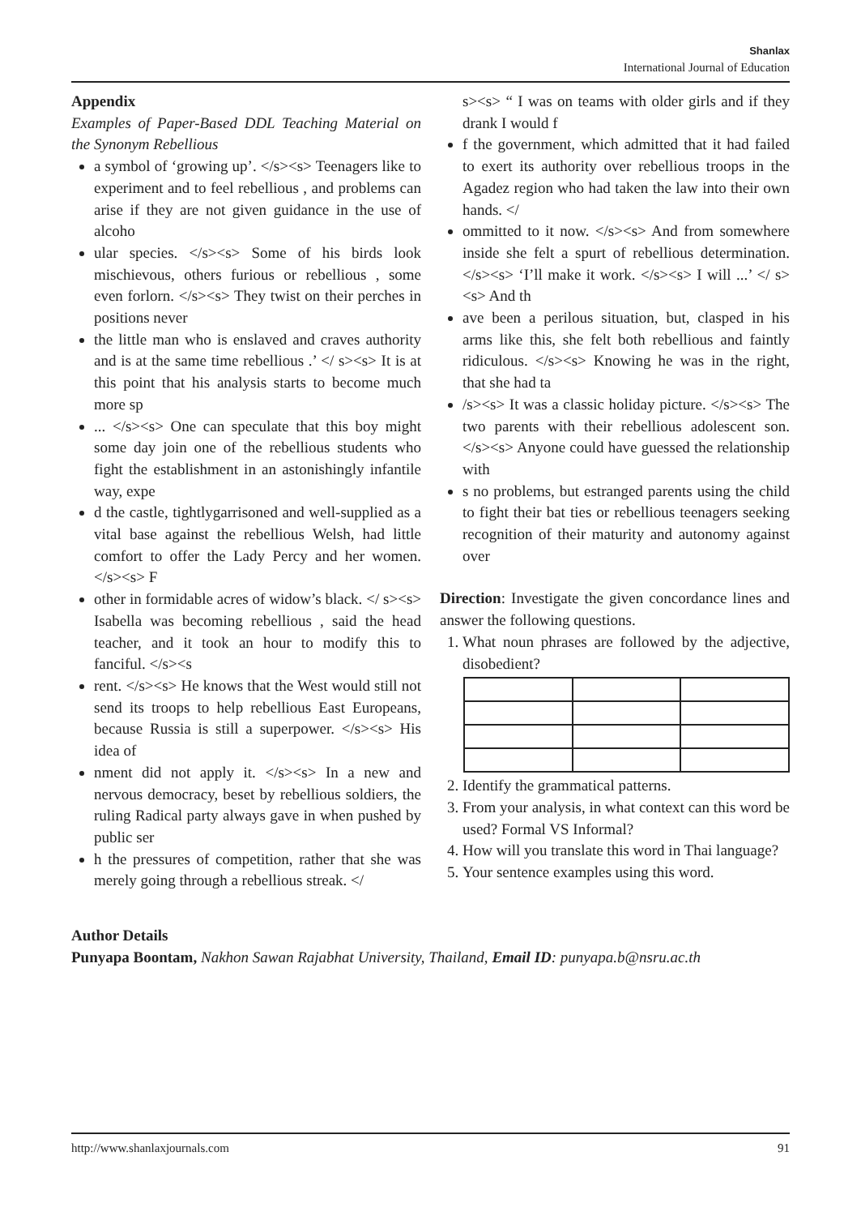Shanlax
International Journal of Education
Appendix
Examples of Paper-Based DDL Teaching Material on the Synonym Rebellious
a symbol of ‘growing up’. </s><s> Teenagers like to experiment and to feel rebellious , and problems can arise if they are not given guidance in the use of alcoho
ular species. </s><s> Some of his birds look mischievous, others furious or rebellious , some even forlorn. </s><s> They twist on their perches in positions never
the little man who is enslaved and craves authority and is at the same time rebellious .’ </ s><s> It is at this point that his analysis starts to become much more sp
... </s><s> One can speculate that this boy might some day join one of the rebellious students who fight the establishment in an astonishingly infantile way, expe
d the castle, tightlygarrisoned and well-supplied as a vital base against the rebellious Welsh, had little comfort to offer the Lady Percy and her women. </s><s> F
other in formidable acres of widow’s black. </ s><s> Isabella was becoming rebellious , said the head teacher, and it took an hour to modify this to fanciful. </s><s
rent. </s><s> He knows that the West would still not send its troops to help rebellious East Europeans, because Russia is still a superpower. </s><s> His idea of
nment did not apply it. </s><s> In a new and nervous democracy, beset by rebellious soldiers, the ruling Radical party always gave in when pushed by public ser
h the pressures of competition, rather that she was merely going through a rebellious streak. </
s><s> “ I was on teams with older girls and if they drank I would f
f the government, which admitted that it had failed to exert its authority over rebellious troops in the Agadez region who had taken the law into their own hands. </
ommitted to it now. </s><s> And from somewhere inside she felt a spurt of rebellious determination. </s><s> ‘I’ll make it work. </s><s> I will ...’ </ s><s> And th
ave been a perilous situation, but, clasped in his arms like this, she felt both rebellious and faintly ridiculous. </s><s> Knowing he was in the right, that she had ta
/s><s> It was a classic holiday picture. </s><s> The two parents with their rebellious adolescent son. </s><s> Anyone could have guessed the relationship with
s no problems, but estranged parents using the child to fight their bat ties or rebellious teenagers seeking recognition of their maturity and autonomy against over
Direction: Investigate the given concordance lines and answer the following questions.
1. What noun phrases are followed by the adjective, disobedient?
2. Identify the grammatical patterns.
3. From your analysis, in what context can this word be used? Formal VS Informal?
4. How will you translate this word in Thai language?
5. Your sentence examples using this word.
Author Details
Punyapa Boontam, Nakhon Sawan Rajabhat University, Thailand, Email ID: punyapa.b@nsru.ac.th
http://www.shanlaxjournals.com 91